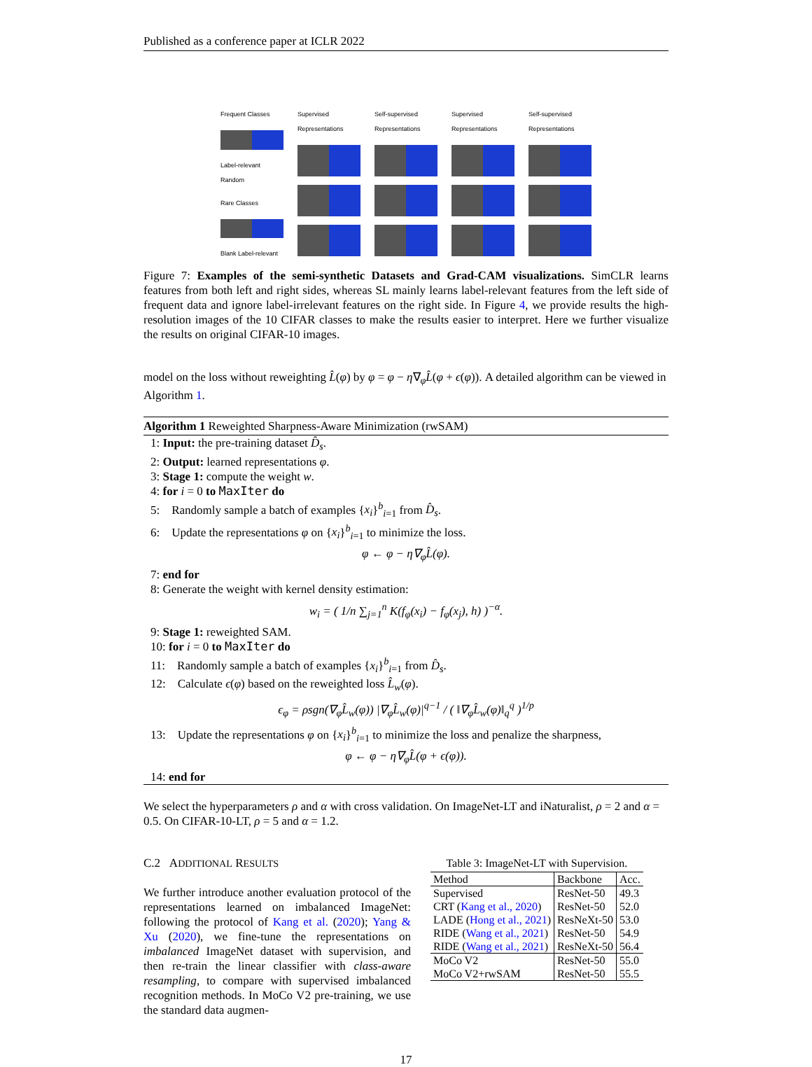Published as a conference paper at ICLR 2022
Frequent Classes
Label-relevant Random
Rare Classes
Blank Label-relevant
Supervised Representations
Self-supervised Representations
Supervised Representations
Self-supervised Representations
Figure 7: Examples of the semi-synthetic Datasets and Grad-CAM visualizations. SimCLR learns features from both left and right sides, whereas SL mainly learns label-relevant features from the left side of frequent data and ignore label-irrelevant features on the right side. In Figure 4, we provide results the high-resolution images of the 10 CIFAR classes to make the results easier to interpret. Here we further visualize the results on original CIFAR-10 images.
model on the loss without reweighting L̂(φ) by φ = φ − η∇<sub>φ</sub>L̂(φ + ϵ(φ)). A detailed algorithm can be viewed in Algorithm 1.
Algorithm 1 Reweighted Sharpness-Aware Minimization (rwSAM)
1: Input: the pre-training dataset D̂<sub>s</sub>.
2: Output: learned representations φ.
3: Stage 1: compute the weight w.
4: for i = 0 to MaxIter do
5: Randomly sample a batch of examples {x<sub>i</sub>}<sup>b</sup><sub>i=1</sub> from D̂<sub>s</sub>.
6: Update the representations φ on {x<sub>i</sub>}<sup>b</sup><sub>i=1</sub> to minimize the loss.
φ ← φ − η∇<sub>φ</sub>L̂(φ).
7: end for
8: Generate the weight with kernel density estimation:
w<sub>i</sub> = ( 1/n ∑<sub>j=1</sub><sup>n</sup> K(f<sub>φ</sub>(x<sub>i</sub>) − f<sub>φ</sub>(x<sub>j</sub>), h) )<sup>−α</sup>.
9: Stage 1: reweighted SAM.
10: for i = 0 to MaxIter do
11: Randomly sample a batch of examples {x<sub>i</sub>}<sup>b</sup><sub>i=1</sub> from D̂<sub>s</sub>.
12: Calculate ϵ(φ) based on the reweighted loss L̂<sub>w</sub>(φ).
ϵ<sub>φ</sub> = ρsgn(∇<sub>φ</sub>L̂<sub>w</sub>(φ)) |∇<sub>φ</sub>L̂<sub>w</sub>(φ)|<sup>q−1</sup> / ( ‖∇<sub>φ</sub>L̂<sub>w</sub>(φ)‖<sub>q</sub><sup>q</sup> )<sup>1/p</sup>
13: Update the representations φ on {x<sub>i</sub>}<sup>b</sup><sub>i=1</sub> to minimize the loss and penalize the sharpness,
φ ← φ − η∇<sub>φ</sub>L̂(φ + ϵ(φ)).
14: end for
We select the hyperparameters ρ and α with cross validation. On ImageNet-LT and iNaturalist, ρ = 2 and α = 0.5. On CIFAR-10-LT, ρ = 5 and α = 1.2.
C.2 ADDITIONAL RESULTS
We further introduce another evaluation protocol of the representations learned on imbalanced ImageNet: following the protocol of Kang et al. (2020); Yang & Xu (2020), we fine-tune the representations on imbalanced ImageNet dataset with supervision, and then re-train the linear classifier with class-aware resampling, to compare with supervised imbalanced recognition methods. In MoCo V2 pre-training, we use the standard data augmen-
Table 3: ImageNet-LT with Supervision.
| Method | Backbone | Acc. |
| --- | --- | --- |
| Supervised | ResNet-50 | 49.3 |
| CRT ( Kang et al., 2020 ) | ResNet-50 | 52.0 |
| LADE ( Hong et al., 2021 ) | ResNeXt-50 | 53.0 |
| RIDE ( Wang et al., 2021 ) | ResNet-50 | 54.9 |
| RIDE ( Wang et al., 2021 ) | ResNeXt-50 | 56.4 |
| MoCo V2 | ResNet-50 | 55.0 |
| MoCo V2+rwSAM | ResNet-50 | 55.5 |
17